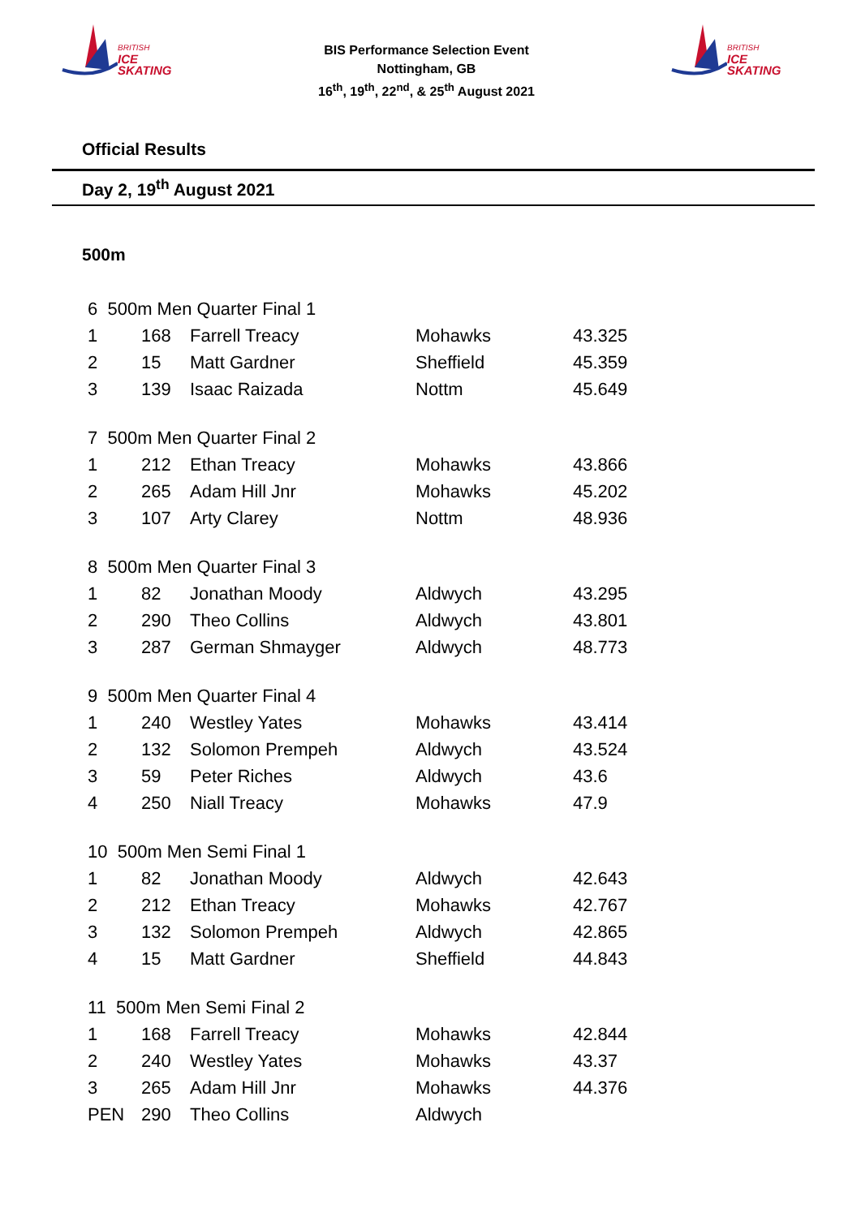BRITISH
ICE SKATING
BIS Performance Selection Event
Nottingham, GB
16<sup>th</sup>, 19<sup>th</sup>, 22<sup>nd</sup>, & 25<sup>th</sup> August 2021
BRITISH
ICE SKATING
Official Results
Day 2, 19<sup>th</sup> August 2021
500m
| 6 500m Men Quarter Final 1 | | | | |
| 1 | 168 | Farrell Treacy | Mohawks | 43.325 |
| 2 | 15 | Matt Gardner | Sheffield | 45.359 |
| 3 | 139 | Isaac Raizada | Nottm | 45.649 |
| 7 500m Men Quarter Final 2 | | | | |
| 1 | 212 | Ethan Treacy | Mohawks | 43.866 |
| 2 | 265 | Adam Hill Jnr | Mohawks | 45.202 |
| 3 | 107 | Arty Clarey | Nottm | 48.936 |
| 8 500m Men Quarter Final 3 | | | | |
| 1 | 82 | Jonathan Moody | Aldwych | 43.295 |
| 2 | 290 | Theo Collins | Aldwych | 43.801 |
| 3 | 287 | German Shmayger | Aldwych | 48.773 |
| 9 500m Men Quarter Final 4 | | | | |
| 1 | 240 | Westley Yates | Mohawks | 43.414 |
| 2 | 132 | Solomon Prempeh | Aldwych | 43.524 |
| 3 | 59 | Peter Riches | Aldwych | 43.6 |
| 4 | 250 | Niall Treacy | Mohawks | 47.9 |
| 10 500m Men Semi Final 1 | | | | |
| 1 | 82 | Jonathan Moody | Aldwych | 42.643 |
| 2 | 212 | Ethan Treacy | Mohawks | 42.767 |
| 3 | 132 | Solomon Prempeh | Aldwych | 42.865 |
| 4 | 15 | Matt Gardner | Sheffield | 44.843 |
| 11 500m Men Semi Final 2 | | | | |
| 1 | 168 | Farrell Treacy | Mohawks | 42.844 |
| 2 | 240 | Westley Yates | Mohawks | 43.37 |
| 3 | 265 | Adam Hill Jnr | Mohawks | 44.376 |
| PEN | 290 | Theo Collins | Aldwych | |